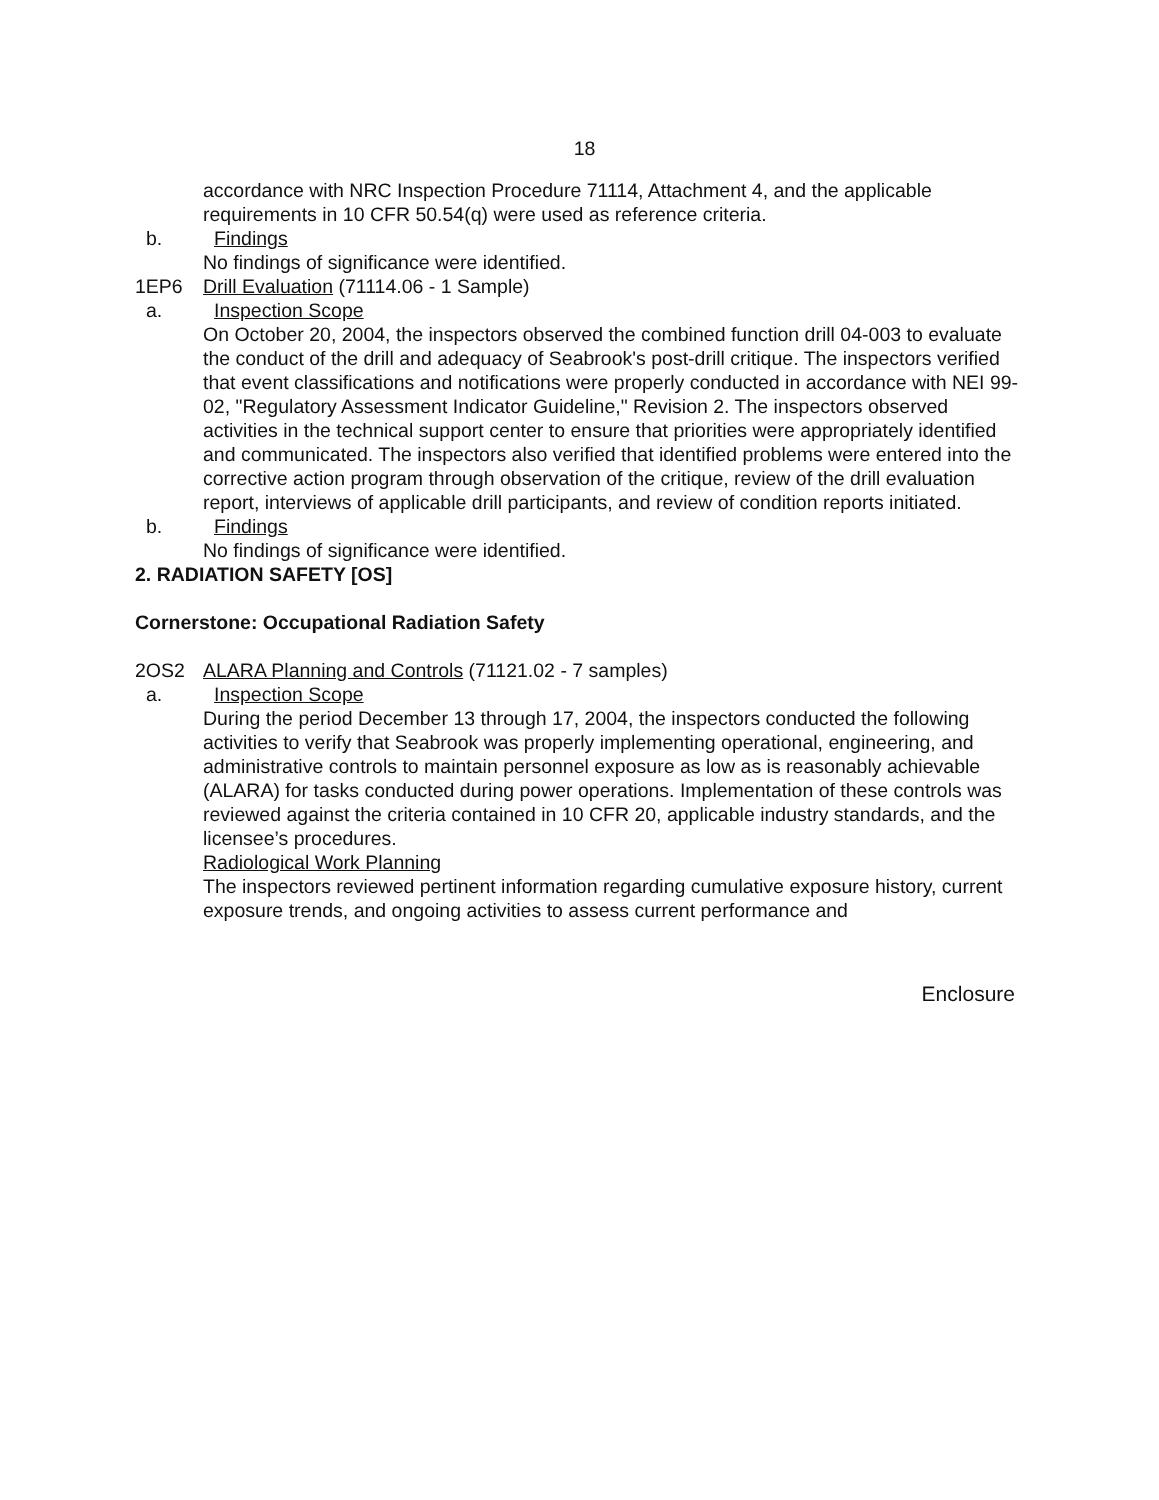18
accordance with NRC Inspection Procedure 71114, Attachment 4, and the applicable requirements in 10 CFR 50.54(q) were used as reference criteria.
b. Findings
No findings of significance were identified.
1EP6 Drill Evaluation (71114.06 - 1 Sample)
a. Inspection Scope
On October 20, 2004, the inspectors observed the combined function drill 04-003 to evaluate the conduct of the drill and adequacy of Seabrook's post-drill critique. The inspectors verified that event classifications and notifications were properly conducted in accordance with NEI 99-02, "Regulatory Assessment Indicator Guideline," Revision 2. The inspectors observed activities in the technical support center to ensure that priorities were appropriately identified and communicated. The inspectors also verified that identified problems were entered into the corrective action program through observation of the critique, review of the drill evaluation report, interviews of applicable drill participants, and review of condition reports initiated.
b. Findings
No findings of significance were identified.
2. RADIATION SAFETY [OS]
Cornerstone: Occupational Radiation Safety
2OS2 ALARA Planning and Controls (71121.02 - 7 samples)
a. Inspection Scope
During the period December 13 through 17, 2004, the inspectors conducted the following activities to verify that Seabrook was properly implementing operational, engineering, and administrative controls to maintain personnel exposure as low as is reasonably achievable (ALARA) for tasks conducted during power operations. Implementation of these controls was reviewed against the criteria contained in 10 CFR 20, applicable industry standards, and the licensee’s procedures.
Radiological Work Planning
The inspectors reviewed pertinent information regarding cumulative exposure history, current exposure trends, and ongoing activities to assess current performance and
Enclosure